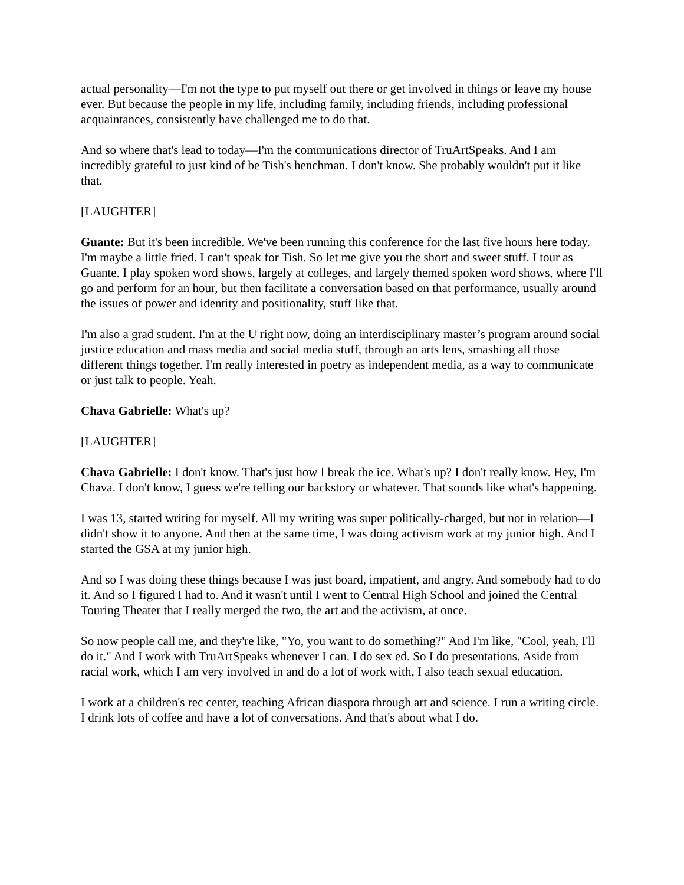actual personality—I'm not the type to put myself out there or get involved in things or leave my house ever. But because the people in my life, including family, including friends, including professional acquaintances, consistently have challenged me to do that.
And so where that's lead to today—I'm the communications director of TruArtSpeaks. And I am incredibly grateful to just kind of be Tish's henchman. I don't know. She probably wouldn't put it like that.
[LAUGHTER]
Guante: But it's been incredible. We've been running this conference for the last five hours here today. I'm maybe a little fried. I can't speak for Tish. So let me give you the short and sweet stuff. I tour as Guante. I play spoken word shows, largely at colleges, and largely themed spoken word shows, where I'll go and perform for an hour, but then facilitate a conversation based on that performance, usually around the issues of power and identity and positionality, stuff like that.
I'm also a grad student. I'm at the U right now, doing an interdisciplinary master’s program around social justice education and mass media and social media stuff, through an arts lens, smashing all those different things together. I'm really interested in poetry as independent media, as a way to communicate or just talk to people. Yeah.
Chava Gabrielle: What's up?
[LAUGHTER]
Chava Gabrielle: I don't know. That's just how I break the ice. What's up? I don't really know. Hey, I'm Chava. I don't know, I guess we're telling our backstory or whatever. That sounds like what's happening.
I was 13, started writing for myself. All my writing was super politically-charged, but not in relation—I didn't show it to anyone. And then at the same time, I was doing activism work at my junior high. And I started the GSA at my junior high.
And so I was doing these things because I was just board, impatient, and angry. And somebody had to do it. And so I figured I had to. And it wasn't until I went to Central High School and joined the Central Touring Theater that I really merged the two, the art and the activism, at once.
So now people call me, and they're like, "Yo, you want to do something?" And I'm like, "Cool, yeah, I'll do it." And I work with TruArtSpeaks whenever I can. I do sex ed. So I do presentations. Aside from racial work, which I am very involved in and do a lot of work with, I also teach sexual education.
I work at a children's rec center, teaching African diaspora through art and science. I run a writing circle. I drink lots of coffee and have a lot of conversations. And that's about what I do.